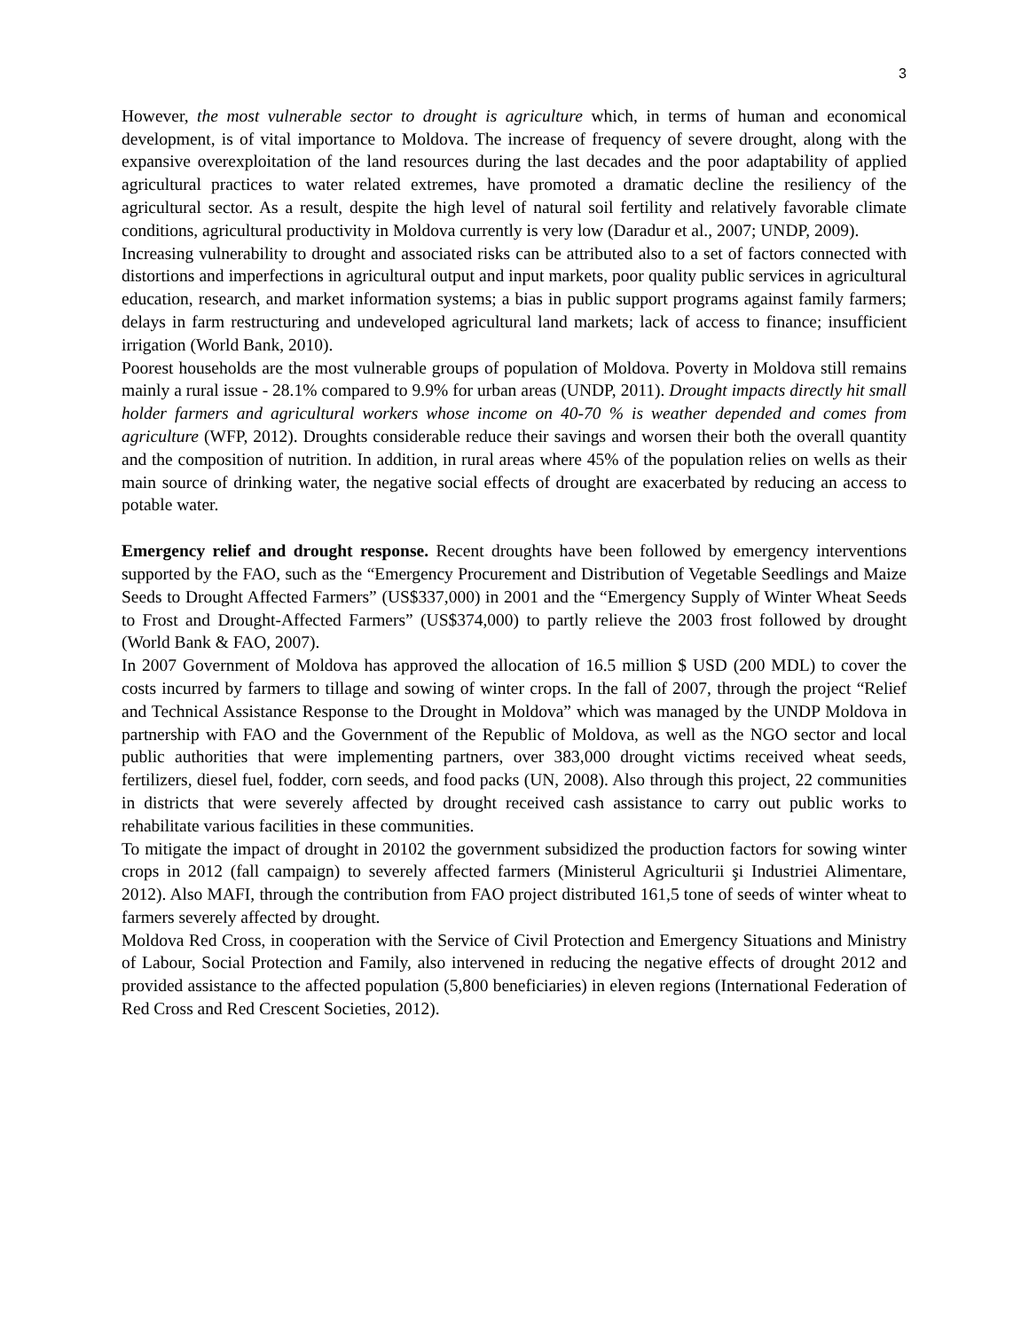3
However, the most vulnerable sector to drought is agriculture which, in terms of human and economical development, is of vital importance to Moldova. The increase of frequency of severe drought, along with the expansive overexploitation of the land resources during the last decades and the poor adaptability of applied agricultural practices to water related extremes, have promoted a dramatic decline the resiliency of the agricultural sector. As a result, despite the high level of natural soil fertility and relatively favorable climate conditions, agricultural productivity in Moldova currently is very low (Daradur et al., 2007; UNDP, 2009).
Increasing vulnerability to drought and associated risks can be attributed also to a set of factors connected with distortions and imperfections in agricultural output and input markets, poor quality public services in agricultural education, research, and market information systems; a bias in public support programs against family farmers; delays in farm restructuring and undeveloped agricultural land markets; lack of access to finance; insufficient irrigation (World Bank, 2010).
Poorest households are the most vulnerable groups of population of Moldova. Poverty in Moldova still remains mainly a rural issue - 28.1% compared to 9.9% for urban areas (UNDP, 2011). Drought impacts directly hit small holder farmers and agricultural workers whose income on 40-70 % is weather depended and comes from agriculture (WFP, 2012). Droughts considerable reduce their savings and worsen their both the overall quantity and the composition of nutrition. In addition, in rural areas where 45% of the population relies on wells as their main source of drinking water, the negative social effects of drought are exacerbated by reducing an access to potable water.
Emergency relief and drought response. Recent droughts have been followed by emergency interventions supported by the FAO, such as the “Emergency Procurement and Distribution of Vegetable Seedlings and Maize Seeds to Drought Affected Farmers” (US$337,000) in 2001 and the “Emergency Supply of Winter Wheat Seeds to Frost and Drought-Affected Farmers” (US$374,000) to partly relieve the 2003 frost followed by drought (World Bank & FAO, 2007).
In 2007 Government of Moldova has approved the allocation of 16.5 million $ USD (200 MDL) to cover the costs incurred by farmers to tillage and sowing of winter crops. In the fall of 2007, through the project “Relief and Technical Assistance Response to the Drought in Moldova” which was managed by the UNDP Moldova in partnership with FAO and the Government of the Republic of Moldova, as well as the NGO sector and local public authorities that were implementing partners, over 383,000 drought victims received wheat seeds, fertilizers, diesel fuel, fodder, corn seeds, and food packs (UN, 2008). Also through this project, 22 communities in districts that were severely affected by drought received cash assistance to carry out public works to rehabilitate various facilities in these communities.
To mitigate the impact of drought in 20102 the government subsidized the production factors for sowing winter crops in 2012 (fall campaign) to severely affected farmers (Ministerul Agriculturii şi Industriei Alimentare, 2012). Also MAFI, through the contribution from FAO project distributed 161,5 tone of seeds of winter wheat to farmers severely affected by drought.
Moldova Red Cross, in cooperation with the Service of Civil Protection and Emergency Situations and Ministry of Labour, Social Protection and Family, also intervened in reducing the negative effects of drought 2012 and provided assistance to the affected population (5,800 beneficiaries) in eleven regions (International Federation of Red Cross and Red Crescent Societies, 2012).